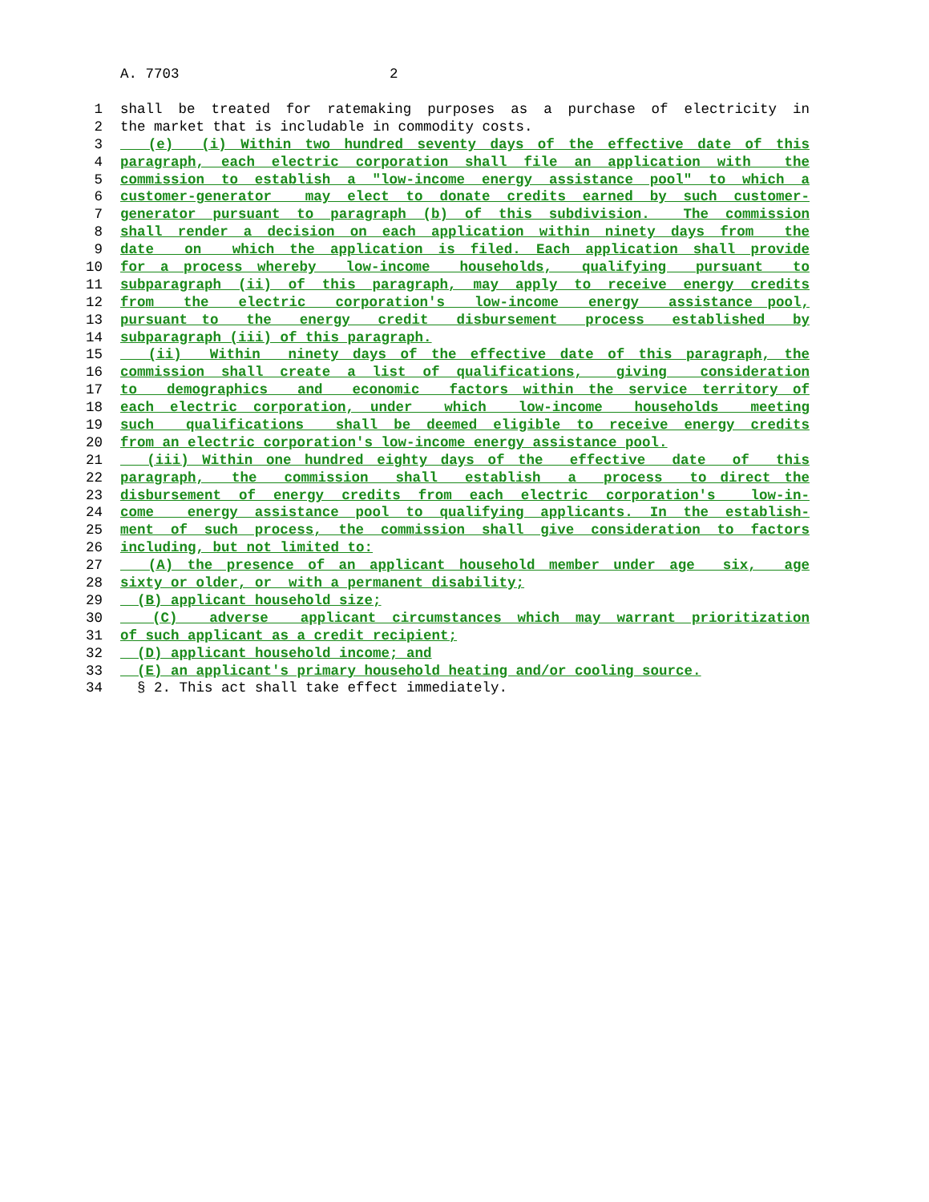A. 7703 2
1 shall be treated for ratemaking purposes as a purchase of electricity in
2 the market that is includable in commodity costs.
3 (e) (i) Within two hundred seventy days of the effective date of this
4 paragraph, each electric corporation shall file an application with the
5 commission to establish a "low-income energy assistance pool" to which a
6 customer-generator may elect to donate credits earned by such customer-
7 generator pursuant to paragraph (b) of this subdivision. The commission
8 shall render a decision on each application within ninety days from the
9 date on which the application is filed. Each application shall provide
10 for a process whereby low-income households, qualifying pursuant to
11 subparagraph (ii) of this paragraph, may apply to receive energy credits
12 from the electric corporation's low-income energy assistance pool,
13 pursuant to the energy credit disbursement process established by
14 subparagraph (iii) of this paragraph.
15 (ii) Within ninety days of the effective date of this paragraph, the
16 commission shall create a list of qualifications, giving consideration
17 to demographics and economic factors within the service territory of
18 each electric corporation, under which low-income households meeting
19 such qualifications shall be deemed eligible to receive energy credits
20 from an electric corporation's low-income energy assistance pool.
21 (iii) Within one hundred eighty days of the effective date of this
22 paragraph, the commission shall establish a process to direct the
23 disbursement of energy credits from each electric corporation's low-in-
24 come energy assistance pool to qualifying applicants. In the establish-
25 ment of such process, the commission shall give consideration to factors
26 including, but not limited to:
27 (A) the presence of an applicant household member under age six, age
28 sixty or older, or with a permanent disability;
29 (B) applicant household size;
30 (C) adverse applicant circumstances which may warrant prioritization
31 of such applicant as a credit recipient;
32 (D) applicant household income; and
33 (E) an applicant's primary household heating and/or cooling source.
34 § 2. This act shall take effect immediately.